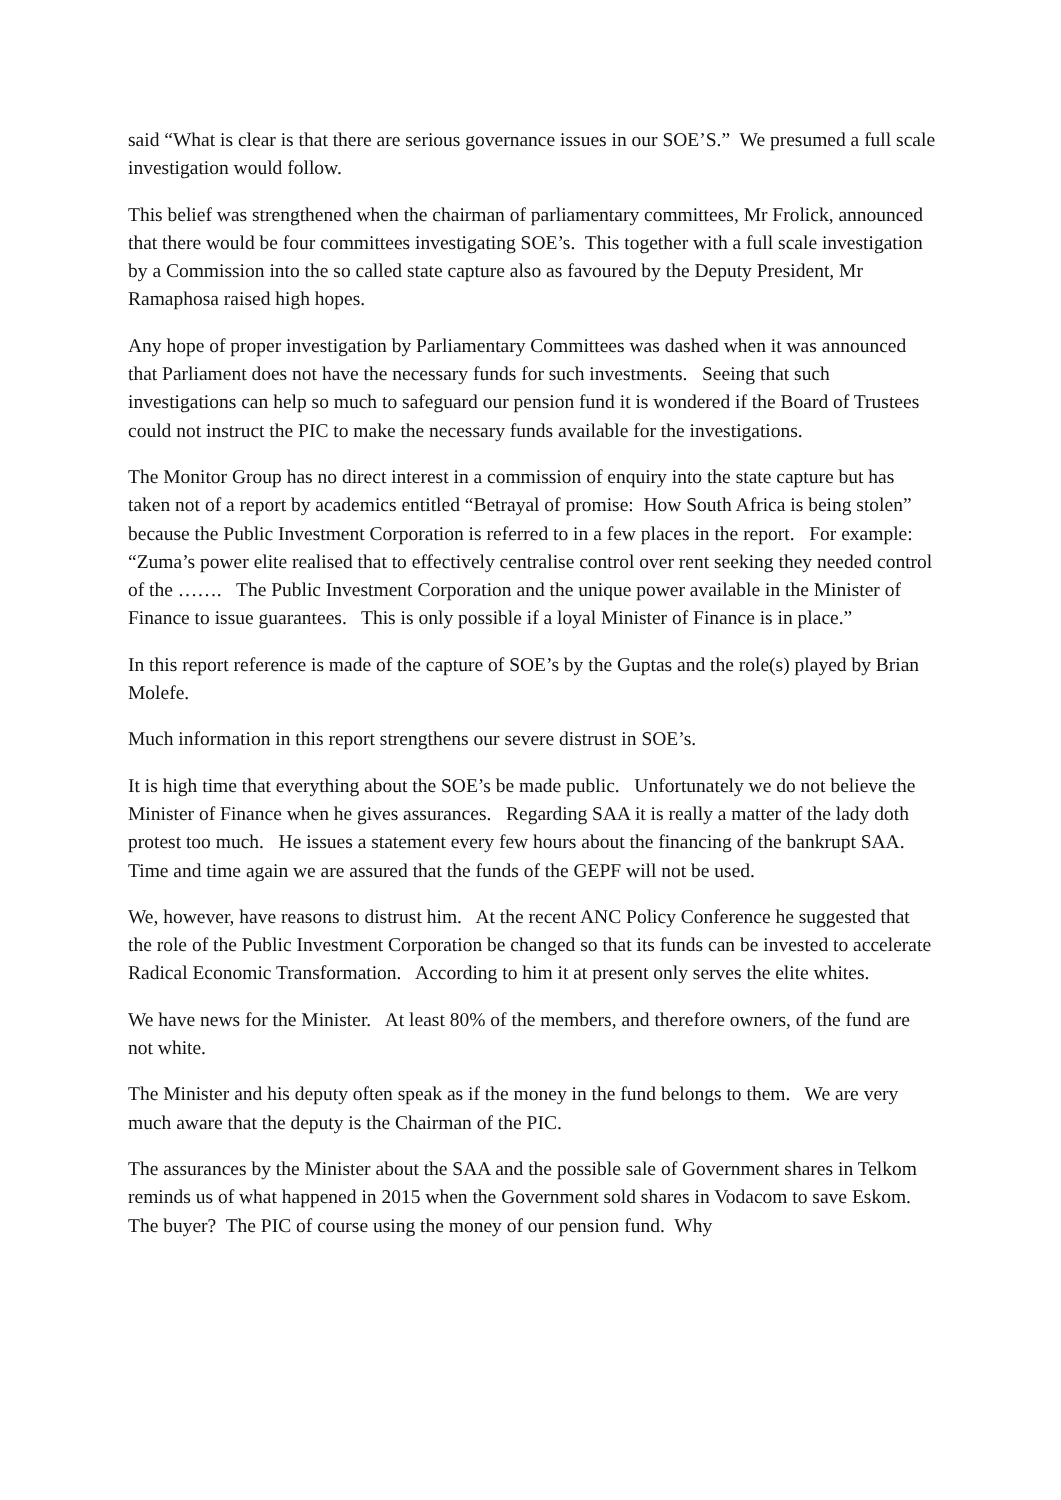said “What is clear is that there are serious governance issues in our SOE’S.” We presumed a full scale investigation would follow.
This belief was strengthened when the chairman of parliamentary committees, Mr Frolick, announced that there would be four committees investigating SOE’s. This together with a full scale investigation by a Commission into the so called state capture also as favoured by the Deputy President, Mr Ramaphosa raised high hopes.
Any hope of proper investigation by Parliamentary Committees was dashed when it was announced that Parliament does not have the necessary funds for such investments. Seeing that such investigations can help so much to safeguard our pension fund it is wondered if the Board of Trustees could not instruct the PIC to make the necessary funds available for the investigations.
The Monitor Group has no direct interest in a commission of enquiry into the state capture but has taken not of a report by academics entitled “Betrayal of promise: How South Africa is being stolen” because the Public Investment Corporation is referred to in a few places in the report. For example: “Zuma’s power elite realised that to effectively centralise control over rent seeking they needed control of the ……. The Public Investment Corporation and the unique power available in the Minister of Finance to issue guarantees. This is only possible if a loyal Minister of Finance is in place.”
In this report reference is made of the capture of SOE’s by the Guptas and the role(s) played by Brian Molefe.
Much information in this report strengthens our severe distrust in SOE’s.
It is high time that everything about the SOE’s be made public. Unfortunately we do not believe the Minister of Finance when he gives assurances. Regarding SAA it is really a matter of the lady doth protest too much. He issues a statement every few hours about the financing of the bankrupt SAA. Time and time again we are assured that the funds of the GEPF will not be used.
We, however, have reasons to distrust him. At the recent ANC Policy Conference he suggested that the role of the Public Investment Corporation be changed so that its funds can be invested to accelerate Radical Economic Transformation. According to him it at present only serves the elite whites.
We have news for the Minister. At least 80% of the members, and therefore owners, of the fund are not white.
The Minister and his deputy often speak as if the money in the fund belongs to them. We are very much aware that the deputy is the Chairman of the PIC.
The assurances by the Minister about the SAA and the possible sale of Government shares in Telkom reminds us of what happened in 2015 when the Government sold shares in Vodacom to save Eskom. The buyer? The PIC of course using the money of our pension fund. Why